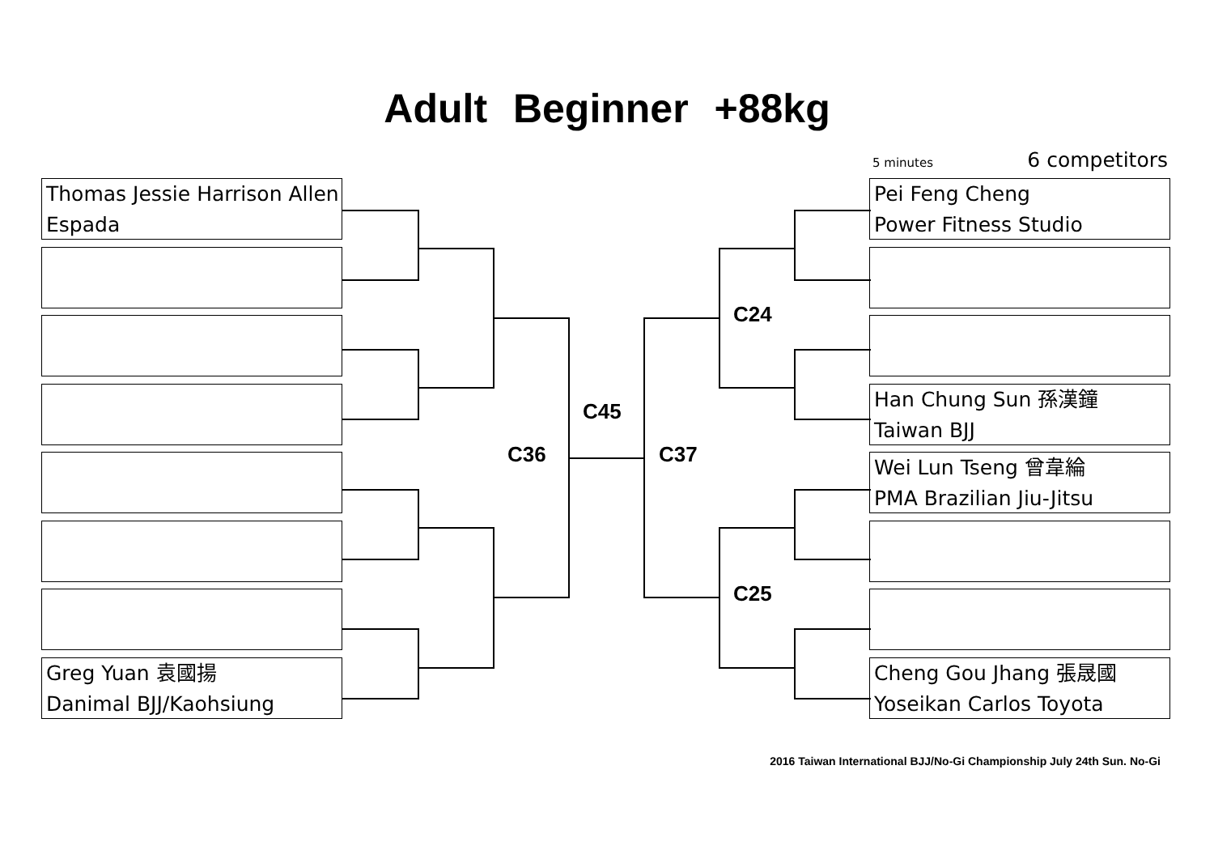Adult Beginner +88kg
5 minutes 6 competitors
Thomas Jessie Harrison Allen
Espada
Greg Yuan 袁國揚
Danimal BJJ/Kaohsiung
Pei Feng Cheng
Power Fitness Studio
Han Chung Sun 孫漢鐘
Taiwan BJJ
Wei Lun Tseng 曾韋綸
PMA Brazilian Jiu-Jitsu
Cheng Gou Jhang 張晟國
Yoseikan Carlos Toyota
C24
C45
C36 C37
C25
2016 Taiwan International BJJ/No-Gi Championship July 24th Sun. No-Gi